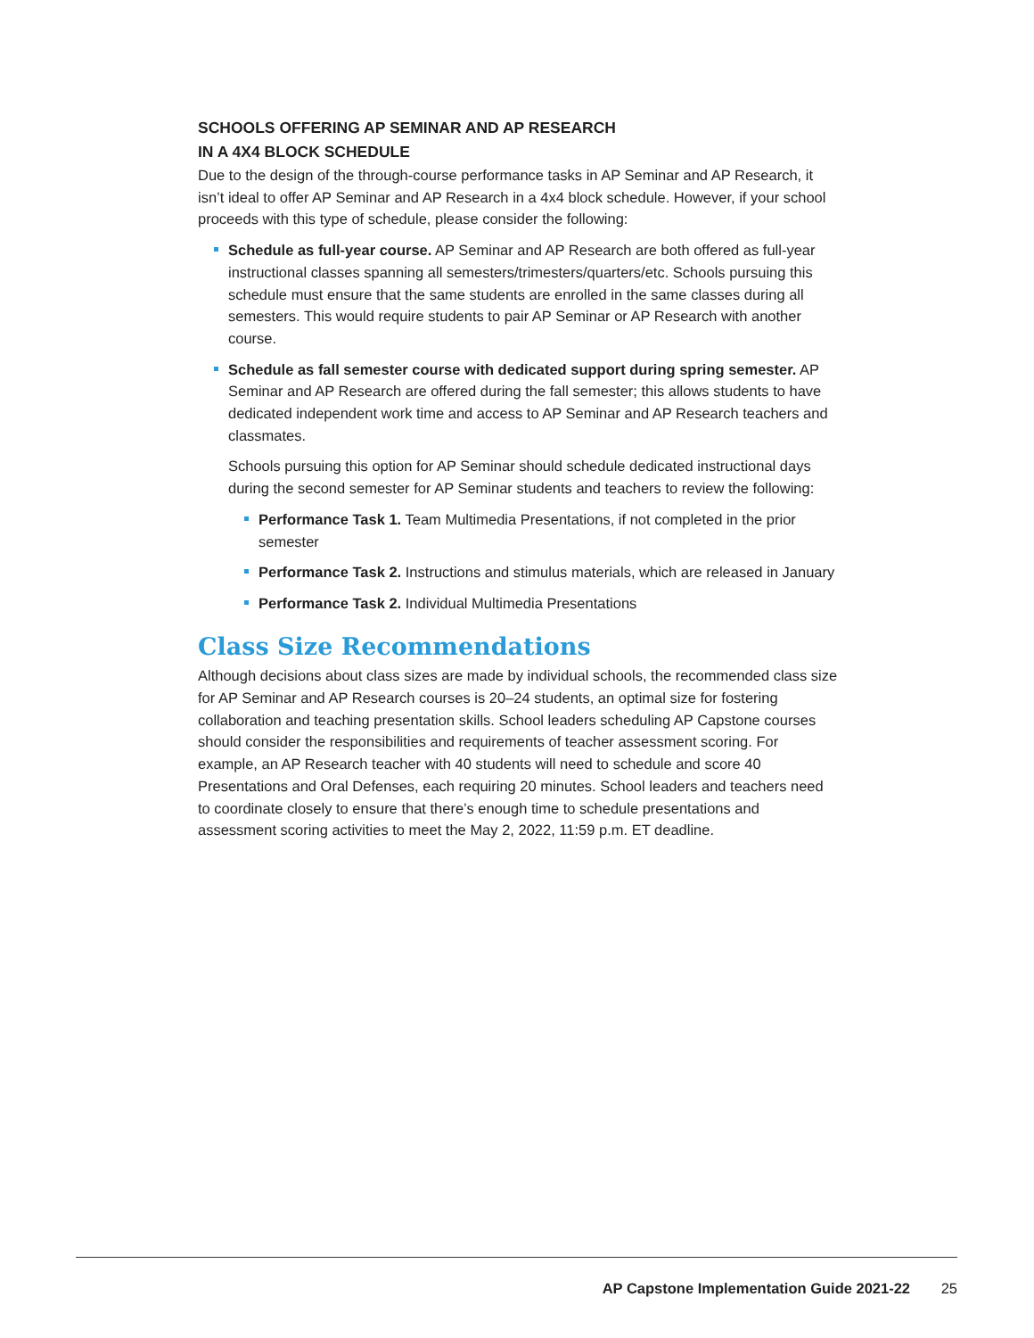SCHOOLS OFFERING AP SEMINAR AND AP RESEARCH
IN A 4X4 BLOCK SCHEDULE
Due to the design of the through-course performance tasks in AP Seminar and AP Research, it isn’t ideal to offer AP Seminar and AP Research in a 4x4 block schedule. However, if your school proceeds with this type of schedule, please consider the following:
Schedule as full-year course. AP Seminar and AP Research are both offered as full-year instructional classes spanning all semesters/trimesters/quarters/etc. Schools pursuing this schedule must ensure that the same students are enrolled in the same classes during all semesters. This would require students to pair AP Seminar or AP Research with another course.
Schedule as fall semester course with dedicated support during spring semester. AP Seminar and AP Research are offered during the fall semester; this allows students to have dedicated independent work time and access to AP Seminar and AP Research teachers and classmates.
Schools pursuing this option for AP Seminar should schedule dedicated instructional days during the second semester for AP Seminar students and teachers to review the following:
Performance Task 1. Team Multimedia Presentations, if not completed in the prior semester
Performance Task 2. Instructions and stimulus materials, which are released in January
Performance Task 2. Individual Multimedia Presentations
Class Size Recommendations
Although decisions about class sizes are made by individual schools, the recommended class size for AP Seminar and AP Research courses is 20–24 students, an optimal size for fostering collaboration and teaching presentation skills. School leaders scheduling AP Capstone courses should consider the responsibilities and requirements of teacher assessment scoring. For example, an AP Research teacher with 40 students will need to schedule and score 40 Presentations and Oral Defenses, each requiring 20 minutes. School leaders and teachers need to coordinate closely to ensure that there’s enough time to schedule presentations and assessment scoring activities to meet the May 2, 2022, 11:59 p.m. ET deadline.
AP Capstone Implementation Guide 2021-22 25